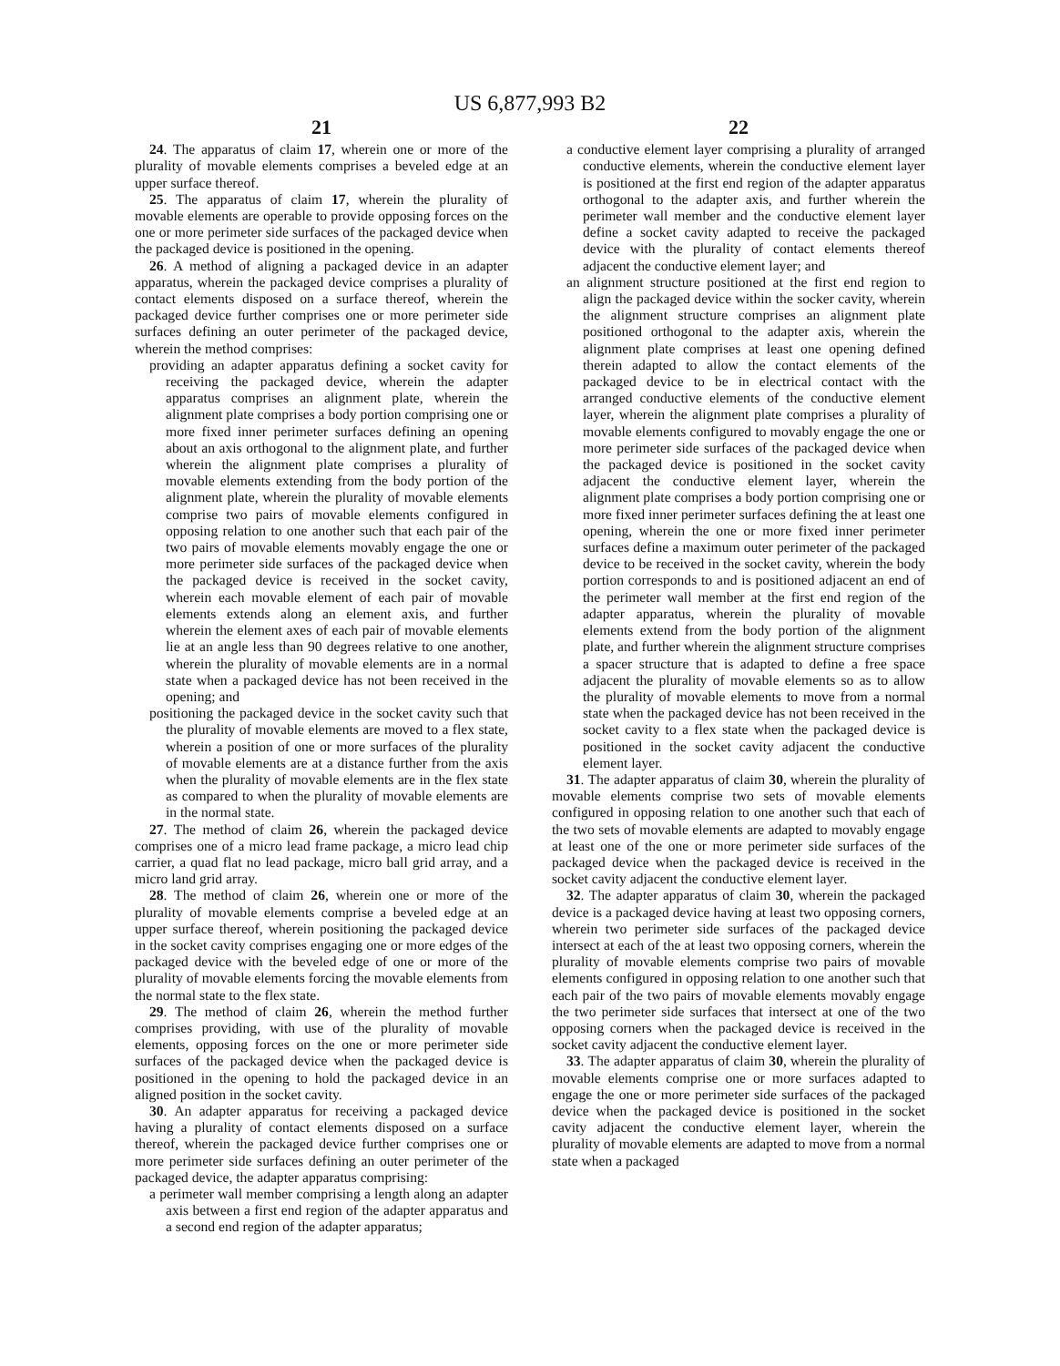US 6,877,993 B2
21
24. The apparatus of claim 17, wherein one or more of the plurality of movable elements comprises a beveled edge at an upper surface thereof.
25. The apparatus of claim 17, wherein the plurality of movable elements are operable to provide opposing forces on the one or more perimeter side surfaces of the packaged device when the packaged device is positioned in the opening.
26. A method of aligning a packaged device in an adapter apparatus, wherein the packaged device comprises a plurality of contact elements disposed on a surface thereof, wherein the packaged device further comprises one or more perimeter side surfaces defining an outer perimeter of the packaged device, wherein the method comprises:
providing an adapter apparatus defining a socket cavity for receiving the packaged device, wherein the adapter apparatus comprises an alignment plate, wherein the alignment plate comprises a body portion comprising one or more fixed inner perimeter surfaces defining an opening about an axis orthogonal to the alignment plate, and further wherein the alignment plate comprises a plurality of movable elements extending from the body portion of the alignment plate, wherein the plurality of movable elements comprise two pairs of movable elements configured in opposing relation to one another such that each pair of the two pairs of movable elements movably engage the one or more perimeter side surfaces of the packaged device when the packaged device is received in the socket cavity, wherein each movable element of each pair of movable elements extends along an element axis, and further wherein the element axes of each pair of movable elements lie at an angle less than 90 degrees relative to one another, wherein the plurality of movable elements are in a normal state when a packaged device has not been received in the opening; and
positioning the packaged device in the socket cavity such that the plurality of movable elements are moved to a flex state, wherein a position of one or more surfaces of the plurality of movable elements are at a distance further from the axis when the plurality of movable elements are in the flex state as compared to when the plurality of movable elements are in the normal state.
27. The method of claim 26, wherein the packaged device comprises one of a micro lead frame package, a micro lead chip carrier, a quad flat no lead package, micro ball grid array, and a micro land grid array.
28. The method of claim 26, wherein one or more of the plurality of movable elements comprise a beveled edge at an upper surface thereof, wherein positioning the packaged device in the socket cavity comprises engaging one or more edges of the packaged device with the beveled edge of one or more of the plurality of movable elements forcing the movable elements from the normal state to the flex state.
29. The method of claim 26, wherein the method further comprises providing, with use of the plurality of movable elements, opposing forces on the one or more perimeter side surfaces of the packaged device when the packaged device is positioned in the opening to hold the packaged device in an aligned position in the socket cavity.
30. An adapter apparatus for receiving a packaged device having a plurality of contact elements disposed on a surface thereof, wherein the packaged device further comprises one or more perimeter side surfaces defining an outer perimeter of the packaged device, the adapter apparatus comprising:
a perimeter wall member comprising a length along an adapter axis between a first end region of the adapter apparatus and a second end region of the adapter apparatus;
22
a conductive element layer comprising a plurality of arranged conductive elements, wherein the conductive element layer is positioned at the first end region of the adapter apparatus orthogonal to the adapter axis, and further wherein the perimeter wall member and the conductive element layer define a socket cavity adapted to receive the packaged device with the plurality of contact elements thereof adjacent the conductive element layer; and
an alignment structure positioned at the first end region to align the packaged device within the socker cavity, wherein the alignment structure comprises an alignment plate positioned orthogonal to the adapter axis, wherein the alignment plate comprises at least one opening defined therein adapted to allow the contact elements of the packaged device to be in electrical contact with the arranged conductive elements of the conductive element layer, wherein the alignment plate comprises a plurality of movable elements configured to movably engage the one or more perimeter side surfaces of the packaged device when the packaged device is positioned in the socket cavity adjacent the conductive element layer, wherein the alignment plate comprises a body portion comprising one or more fixed inner perimeter surfaces defining the at least one opening, wherein the one or more fixed inner perimeter surfaces define a maximum outer perimeter of the packaged device to be received in the socket cavity, wherein the body portion corresponds to and is positioned adjacent an end of the perimeter wall member at the first end region of the adapter apparatus, wherein the plurality of movable elements extend from the body portion of the alignment plate, and further wherein the alignment structure comprises a spacer structure that is adapted to define a free space adjacent the plurality of movable elements so as to allow the plurality of movable elements to move from a normal state when the packaged device has not been received in the socket cavity to a flex state when the packaged device is positioned in the socket cavity adjacent the conductive element layer.
31. The adapter apparatus of claim 30, wherein the plurality of movable elements comprise two sets of movable elements configured in opposing relation to one another such that each of the two sets of movable elements are adapted to movably engage at least one of the one or more perimeter side surfaces of the packaged device when the packaged device is received in the socket cavity adjacent the conductive element layer.
32. The adapter apparatus of claim 30, wherein the packaged device is a packaged device having at least two opposing corners, wherein two perimeter side surfaces of the packaged device intersect at each of the at least two opposing corners, wherein the plurality of movable elements comprise two pairs of movable elements configured in opposing relation to one another such that each pair of the two pairs of movable elements movably engage the two perimeter side surfaces that intersect at one of the two opposing corners when the packaged device is received in the socket cavity adjacent the conductive element layer.
33. The adapter apparatus of claim 30, wherein the plurality of movable elements comprise one or more surfaces adapted to engage the one or more perimeter side surfaces of the packaged device when the packaged device is positioned in the socket cavity adjacent the conductive element layer, wherein the plurality of movable elements are adapted to move from a normal state when a packaged